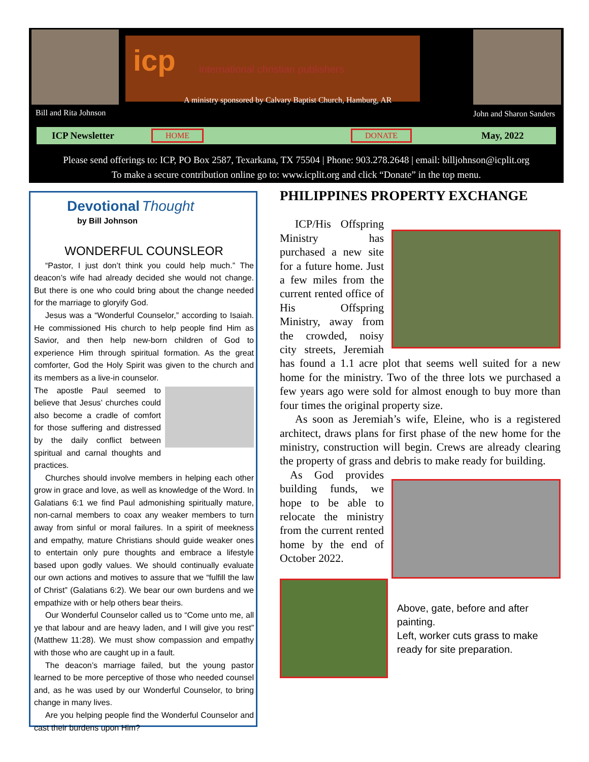Bill and Rita Johnson
icp
international christian publishers
A ministry sponsored by Calvary Baptist Church, Hamburg, AR
John and Sharon Sanders
ICP Newsletter HOME DONATE May, 2022
Please send offerings to: ICP, PO Box 2587, Texarkana, TX 75504 | Phone: 903.278.2648 | email: billjohnson@icplit.org
To make a secure contribution online go to: www.icplit.org and click “Donate” in the top menu.
Devotional Thought
by Bill Johnson
WONDERFUL COUNSLEOR
“Pastor, I just don’t think you could help much.” The deacon’s wife had already decided she would not change. But there is one who could bring about the change needed for the marriage to gloryify God.
Jesus was a “Wonderful Counselor,” according to Isaiah. He commissioned His church to help people find Him as Savior, and then help new-born children of God to experience Him through spiritual formation. As the great comforter, God the Holy Spirit was given to the church and its members as a live-in counselor.
The apostle Paul seemed to believe that Jesus’ churches could also become a cradle of comfort for those suffering and distressed by the daily conflict between spiritual and carnal thoughts and practices.
Churches should involve members in helping each other grow in grace and love, as well as knowledge of the Word. In Galatians 6:1 we find Paul admonishing spiritually mature, non-carnal members to coax any weaker members to turn away from sinful or moral failures. In a spirit of meekness and empathy, mature Christians should guide weaker ones to entertain only pure thoughts and embrace a lifestyle based upon godly values. We should continually evaluate our own actions and motives to assure that we “fulfill the law of Christ” (Galatians 6:2). We bear our own burdens and we empathize with or help others bear theirs.
Our Wonderful Counselor called us to “Come unto me, all ye that labour and are heavy laden, and I will give you rest” (Matthew 11:28). We must show compassion and empathy with those who are caught up in a fault.
The deacon’s marriage failed, but the young pastor learned to be more perceptive of those who needed counsel and, as he was used by our Wonderful Counselor, to bring change in many lives.
Are you helping people find the Wonderful Counselor and cast their burdens upon Him?
PHILIPPINES PROPERTY EXCHANGE
ICP/His Offspring Ministry has purchased a new site for a future home. Just a few miles from the current rented office of His Offspring Ministry, away from the crowded, noisy city streets, Jeremiah has found a 1.1 acre plot that seems well suited for a new home for the ministry. Two of the three lots we purchased a few years ago were sold for almost enough to buy more than four times the original property size.
As soon as Jeremiah’s wife, Eleine, who is a registered architect, draws plans for first phase of the new home for the ministry, construction will begin. Crews are already clearing the property of grass and debris to make ready for building.
As God provides building funds, we hope to be able to relocate the ministry from the current rented home by the end of October 2022.
Above, gate, before and after painting.
Left, worker cuts grass to make ready for site preparation.